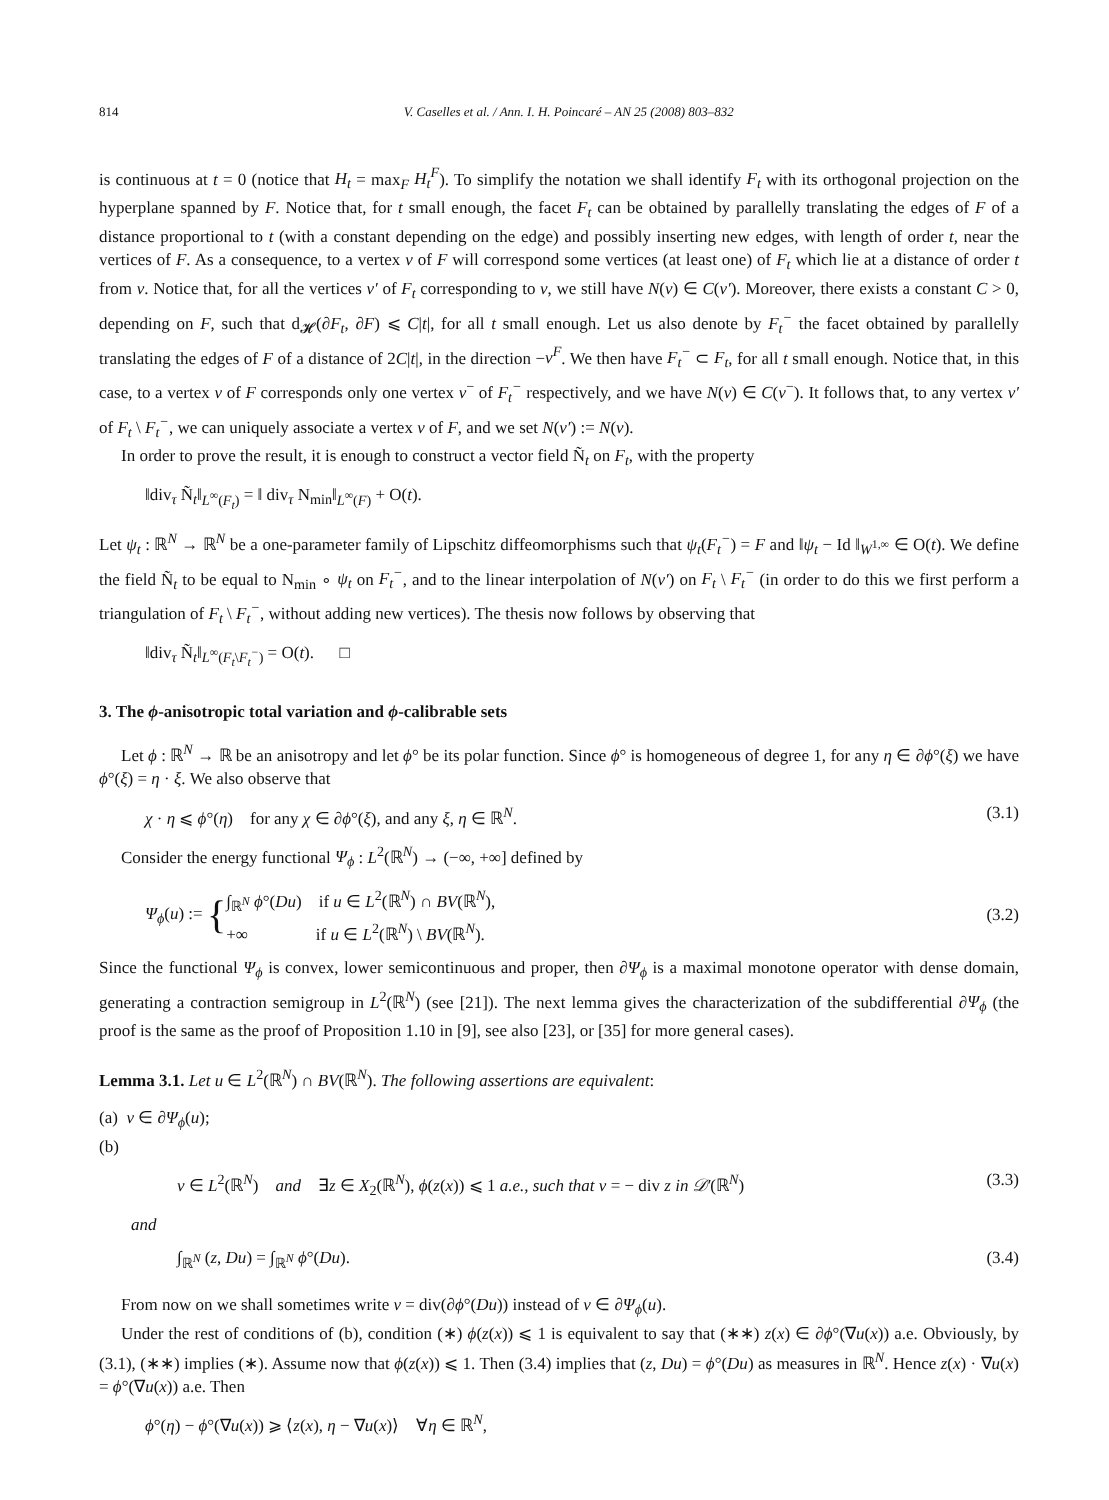814 V. Caselles et al. / Ann. I. H. Poincaré – AN 25 (2008) 803–832
is continuous at t = 0 (notice that H<sub>t</sub> = max<sub>F</sub> H<sub>t</sub><sup>F</sup>). To simplify the notation we shall identify F<sub>t</sub> with its orthogonal projection on the hyperplane spanned by F. Notice that, for t small enough, the facet F<sub>t</sub> can be obtained by parallelly translating the edges of F of a distance proportional to t (with a constant depending on the edge) and possibly inserting new edges, with length of order t, near the vertices of F. As a consequence, to a vertex v of F will correspond some vertices (at least one) of F<sub>t</sub> which lie at a distance of order t from v. Notice that, for all the vertices v′ of F<sub>t</sub> corresponding to v, we still have N(v) ∈ C(v′). Moreover, there exists a constant C > 0, depending on F, such that d<sub>𝓗</sub>(∂F<sub>t</sub>, ∂F) ⩽ C|t|, for all t small enough. Let us also denote by F<sub>t</sub><sup>−</sup> the facet obtained by parallelly translating the edges of F of a distance of 2C|t|, in the direction −ν<sup>F</sup>. We then have F<sub>t</sub><sup>−</sup> ⊂ F<sub>t</sub>, for all t small enough. Notice that, in this case, to a vertex v of F corresponds only one vertex v<sup>−</sup> of F<sub>t</sub><sup>−</sup> respectively, and we have N(v) ∈ C(v<sup>−</sup>). It follows that, to any vertex v′ of F<sub>t</sub> \ F<sub>t</sub><sup>−</sup>, we can uniquely associate a vertex v of F, and we set N(v′) := N(v).
In order to prove the result, it is enough to construct a vector field Ñ<sub>t</sub> on F<sub>t</sub>, with the property
‖div<sub>τ</sub> Ñ<sub>t</sub>‖<sub>L<sup>∞</sup>(F<sub>t</sub>)</sub> = ‖ div<sub>τ</sub> N<sub>min</sub>‖<sub>L<sup>∞</sup>(F)</sub> + O(t).
Let ψ<sub>t</sub> : ℝ<sup>N</sup> → ℝ<sup>N</sup> be a one-parameter family of Lipschitz diffeomorphisms such that ψ<sub>t</sub>(F<sub>t</sub><sup>−</sup>) = F and ‖ψ<sub>t</sub> − Id ‖<sub>W<sup>1,∞</sup></sub> ∈ O(t). We define the field Ñ<sub>t</sub> to be equal to N<sub>min</sub> ∘ ψ<sub>t</sub> on F<sub>t</sub><sup>−</sup>, and to the linear interpolation of N(v′) on F<sub>t</sub> \ F<sub>t</sub><sup>−</sup> (in order to do this we first perform a triangulation of F<sub>t</sub> \ F<sub>t</sub><sup>−</sup>, without adding new vertices). The thesis now follows by observing that
‖div<sub>τ</sub> Ñ<sub>t</sub>‖<sub>L<sup>∞</sup>(F<sub>t</sub>\F<sub>t</sub><sup>−</sup>)</sub> = O(t). □
3. The ϕ-anisotropic total variation and ϕ-calibrable sets
Let ϕ : ℝ<sup>N</sup> → ℝ be an anisotropy and let ϕ° be its polar function. Since ϕ° is homogeneous of degree 1, for any η ∈ ∂ϕ°(ξ) we have ϕ°(ξ) = η · ξ. We also observe that
χ · η ⩽ ϕ°(η) for any χ ∈ ∂ϕ°(ξ), and any ξ, η ∈ ℝ<sup>N</sup>. (3.1)
Consider the energy functional Ψ<sub>ϕ</sub> : L<sup>2</sup>(ℝ<sup>N</sup>) → (−∞, +∞] defined by
Ψ<sub>ϕ</sub>(u) := {∫<sub>ℝ<sup>N</sup></sub> ϕ°(Du) if u ∈ L<sup>2</sup>(ℝ<sup>N</sup>) ∩ BV(ℝ<sup>N</sup>),
+∞ if u ∈ L<sup>2</sup>(ℝ<sup>N</sup>) \ BV(ℝ<sup>N</sup>). (3.2)
Since the functional Ψ<sub>ϕ</sub> is convex, lower semicontinuous and proper, then ∂Ψ<sub>ϕ</sub> is a maximal monotone operator with dense domain, generating a contraction semigroup in L<sup>2</sup>(ℝ<sup>N</sup>) (see [21]). The next lemma gives the characterization of the subdifferential ∂Ψ<sub>ϕ</sub> (the proof is the same as the proof of Proposition 1.10 in [9], see also [23], or [35] for more general cases).
Lemma 3.1. Let u ∈ L<sup>2</sup>(ℝ<sup>N</sup>) ∩ BV(ℝ<sup>N</sup>). The following assertions are equivalent:
(a) v ∈ ∂Ψ<sub>ϕ</sub>(u);
(b)
v ∈ L<sup>2</sup>(ℝ<sup>N</sup>) and ∃z ∈ X<sub>2</sub>(ℝ<sup>N</sup>), ϕ(z(x)) ⩽ 1 a.e., such that v = − div z in 𝒟′(ℝ<sup>N</sup>) (3.3)
and
∫<sub>ℝ<sup>N</sup></sub> (z, Du) = ∫<sub>ℝ<sup>N</sup></sub> ϕ°(Du). (3.4)
From now on we shall sometimes write v = div(∂ϕ°(Du)) instead of v ∈ ∂Ψ<sub>ϕ</sub>(u).
Under the rest of conditions of (b), condition (∗) ϕ(z(x)) ⩽ 1 is equivalent to say that (∗∗) z(x) ∈ ∂ϕ°(∇u(x)) a.e. Obviously, by (3.1), (∗∗) implies (∗). Assume now that ϕ(z(x)) ⩽ 1. Then (3.4) implies that (z, Du) = ϕ°(Du) as measures in ℝ<sup>N</sup>. Hence z(x) · ∇u(x) = ϕ°(∇u(x)) a.e. Then
ϕ°(η) − ϕ°(∇u(x)) ⩾ ⟨z(x), η − ∇u(x)⟩ ∀η ∈ ℝ<sup>N</sup>,